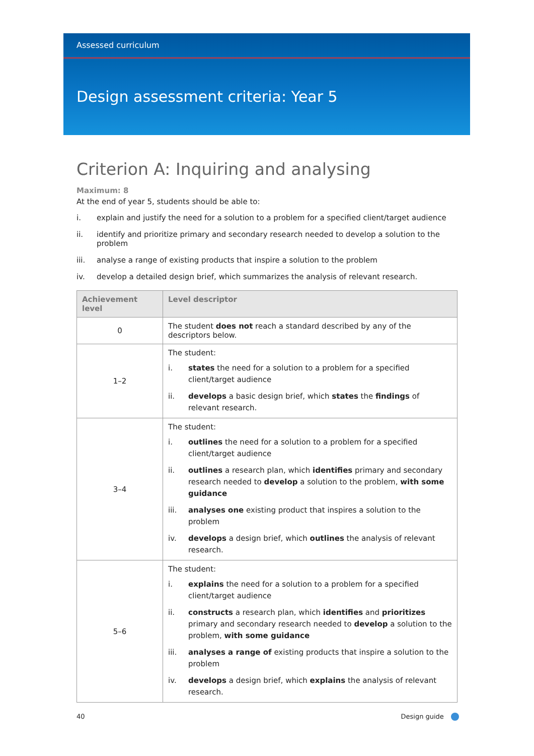Assessed curriculum
Design assessment criteria: Year 5
Criterion A: Inquiring and analysing
Maximum: 8
At the end of year 5, students should be able to:
i. explain and justify the need for a solution to a problem for a specified client/target audience
ii. identify and prioritize primary and secondary research needed to develop a solution to the problem
iii. analyse a range of existing products that inspire a solution to the problem
iv. develop a detailed design brief, which summarizes the analysis of relevant research.
| Achievement level | Level descriptor |
| --- | --- |
| 0 | The student does not reach a standard described by any of the descriptors below. |
| 1–2 | The student: i. states the need for a solution to a problem for a specified client/target audience ii. develops a basic design brief, which states the findings of relevant research. |
| 3–4 | The student: i. outlines the need for a solution to a problem for a specified client/target audience ii. outlines a research plan, which identifies primary and secondary research needed to develop a solution to the problem, with some guidance iii. analyses one existing product that inspires a solution to the problem iv. develops a design brief, which outlines the analysis of relevant research. |
| 5–6 | The student: i. explains the need for a solution to a problem for a specified client/target audience ii. constructs a research plan, which identifies and prioritizes primary and secondary research needed to develop a solution to the problem, with some guidance iii. analyses a range of existing products that inspire a solution to the problem iv. develops a design brief, which explains the analysis of relevant research. |
40 Design guide